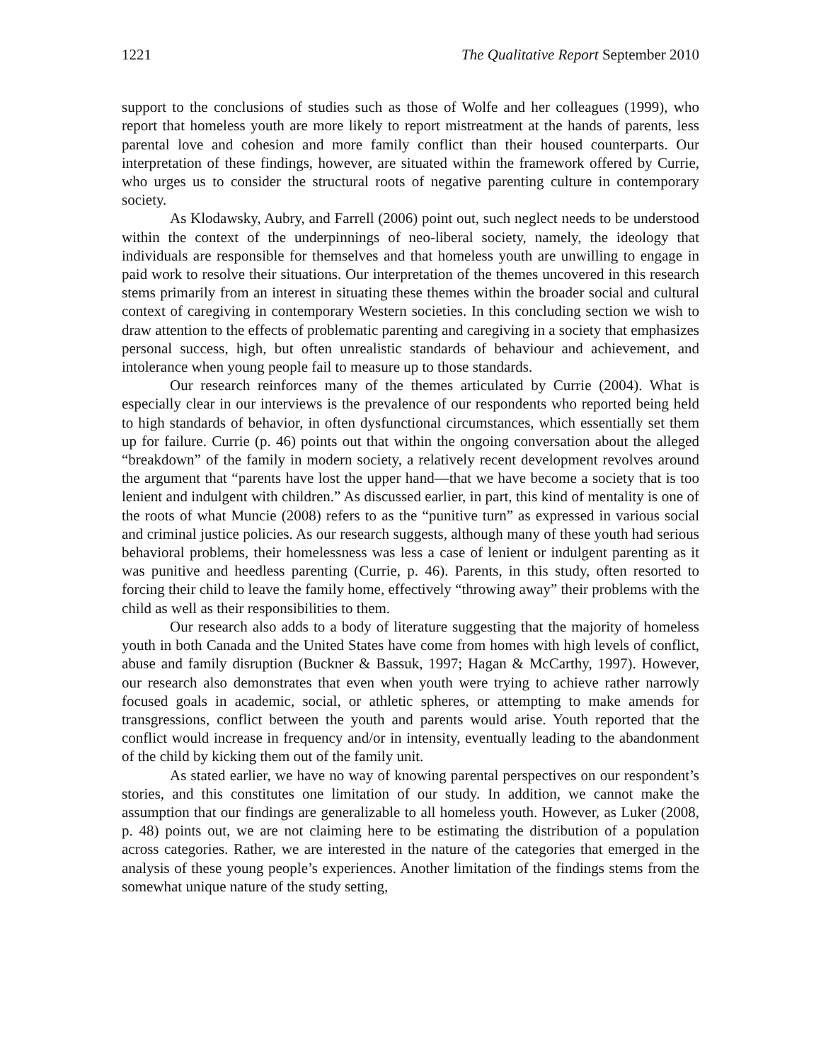1221 The Qualitative Report September 2010
support to the conclusions of studies such as those of Wolfe and her colleagues (1999), who report that homeless youth are more likely to report mistreatment at the hands of parents, less parental love and cohesion and more family conflict than their housed counterparts. Our interpretation of these findings, however, are situated within the framework offered by Currie, who urges us to consider the structural roots of negative parenting culture in contemporary society.
As Klodawsky, Aubry, and Farrell (2006) point out, such neglect needs to be understood within the context of the underpinnings of neo-liberal society, namely, the ideology that individuals are responsible for themselves and that homeless youth are unwilling to engage in paid work to resolve their situations. Our interpretation of the themes uncovered in this research stems primarily from an interest in situating these themes within the broader social and cultural context of caregiving in contemporary Western societies. In this concluding section we wish to draw attention to the effects of problematic parenting and caregiving in a society that emphasizes personal success, high, but often unrealistic standards of behaviour and achievement, and intolerance when young people fail to measure up to those standards.
Our research reinforces many of the themes articulated by Currie (2004). What is especially clear in our interviews is the prevalence of our respondents who reported being held to high standards of behavior, in often dysfunctional circumstances, which essentially set them up for failure. Currie (p. 46) points out that within the ongoing conversation about the alleged “breakdown” of the family in modern society, a relatively recent development revolves around the argument that “parents have lost the upper hand—that we have become a society that is too lenient and indulgent with children.” As discussed earlier, in part, this kind of mentality is one of the roots of what Muncie (2008) refers to as the “punitive turn” as expressed in various social and criminal justice policies. As our research suggests, although many of these youth had serious behavioral problems, their homelessness was less a case of lenient or indulgent parenting as it was punitive and heedless parenting (Currie, p. 46). Parents, in this study, often resorted to forcing their child to leave the family home, effectively “throwing away” their problems with the child as well as their responsibilities to them.
Our research also adds to a body of literature suggesting that the majority of homeless youth in both Canada and the United States have come from homes with high levels of conflict, abuse and family disruption (Buckner & Bassuk, 1997; Hagan & McCarthy, 1997). However, our research also demonstrates that even when youth were trying to achieve rather narrowly focused goals in academic, social, or athletic spheres, or attempting to make amends for transgressions, conflict between the youth and parents would arise. Youth reported that the conflict would increase in frequency and/or in intensity, eventually leading to the abandonment of the child by kicking them out of the family unit.
As stated earlier, we have no way of knowing parental perspectives on our respondent’s stories, and this constitutes one limitation of our study. In addition, we cannot make the assumption that our findings are generalizable to all homeless youth. However, as Luker (2008, p. 48) points out, we are not claiming here to be estimating the distribution of a population across categories. Rather, we are interested in the nature of the categories that emerged in the analysis of these young people’s experiences. Another limitation of the findings stems from the somewhat unique nature of the study setting,